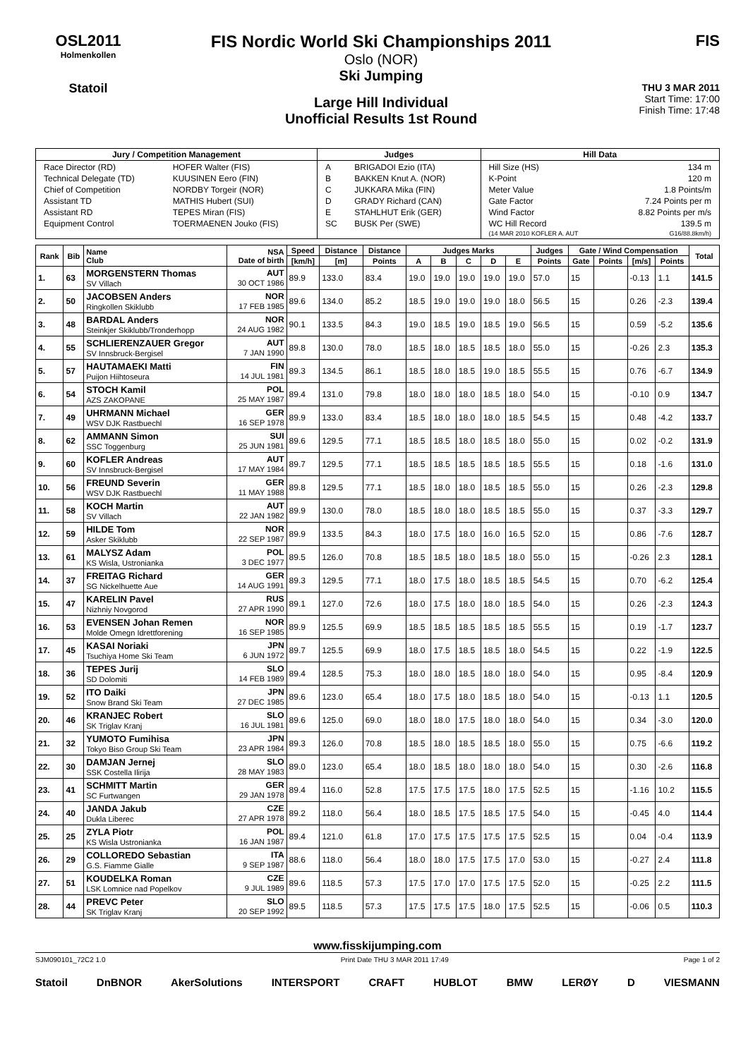OSL2011
Holmenkollen
Statoil
FIS Nordic World Ski Championships 2011
Oslo (NOR)
Ski Jumping
Large Hill Individual
Unofficial Results 1st Round
FIS
THU 3 MAR 2011
Start Time: 17:00
Finish Time: 17:48
| Jury / Competition Management | Judges | Hill Data |
| --- | --- | --- |
| / Race Director (RD) / HOFER Walter (FIS) / / Technical Delegate (TD) / KUUSINEN Eero (FIN) / / Chief of Competition / NORDBY Torgeir (NOR) / / Assistant TD / MATHIS Hubert (SUI) / / Assistant RD / TEPES Miran (FIS) / / Equipment Control / TOERMAENEN Jouko (FIS) / | / A / BRIGADOI Ezio (ITA) / / B / BAKKEN Knut A. (NOR) / / C / JUKKARA Mika (FIN) / / D / GRADY Richard (CAN) / / E / STAHLHUT Erik (GER) / / SC / BUSK Per (SWE) / | / Hill Size (HS) / 134 m / / K-Point / 120 m / / Meter Value / 1.8 Points/m / / Gate Factor / 7.24 Points per m / / Wind Factor / 8.82 Points per m/s / / WC Hill Record / 139.5 m / / (14 MAR 2010 KOFLER A. AUT / G16/88.8km/h) / |
| Rank | Bib | Name Club | NSA Date of birth | Speed | Distance | Distance | Judges Marks | | | | | Judges | Gate / Wind Compensation | | | | Total |
| --- | --- | --- | --- | --- | --- | --- | --- | --- | --- | --- | --- | --- | --- | --- | --- | --- | --- |
| | | | | [km/h] | [m] | Points | A | B | C | D | E | Points | Gate | Points | [m/s] | Points | |
| 1. | 63 | MORGENSTERN Thomas SV Villach | AUT 30 OCT 1986 | 89.9 | 133.0 | 83.4 | 19.0 | 19.0 | 19.0 | 19.0 | 19.0 | 57.0 | 15 | | -0.13 | 1.1 | 141.5 |
| 2. | 50 | JACOBSEN Anders Ringkollen Skiklubb | NOR 17 FEB 1985 | 89.6 | 134.0 | 85.2 | 18.5 | 19.0 | 19.0 | 19.0 | 18.0 | 56.5 | 15 | | 0.26 | -2.3 | 139.4 |
| 3. | 48 | BARDAL Anders Steinkjer Skiklubb/Tronderhopp | NOR 24 AUG 1982 | 90.1 | 133.5 | 84.3 | 19.0 | 18.5 | 19.0 | 18.5 | 19.0 | 56.5 | 15 | | 0.59 | -5.2 | 135.6 |
| 4. | 55 | SCHLIERENZAUER Gregor SV Innsbruck-Bergisel | AUT 7 JAN 1990 | 89.8 | 130.0 | 78.0 | 18.5 | 18.0 | 18.5 | 18.5 | 18.0 | 55.0 | 15 | | -0.26 | 2.3 | 135.3 |
| 5. | 57 | HAUTAMAEKI Matti Puijon Hiihtoseura | FIN 14 JUL 1981 | 89.3 | 134.5 | 86.1 | 18.5 | 18.0 | 18.5 | 19.0 | 18.5 | 55.5 | 15 | | 0.76 | -6.7 | 134.9 |
| 6. | 54 | STOCH Kamil AZS ZAKOPANE | POL 25 MAY 1987 | 89.4 | 131.0 | 79.8 | 18.0 | 18.0 | 18.0 | 18.5 | 18.0 | 54.0 | 15 | | -0.10 | 0.9 | 134.7 |
| 7. | 49 | UHRMANN Michael WSV DJK Rastbuechl | GER 16 SEP 1978 | 89.9 | 133.0 | 83.4 | 18.5 | 18.0 | 18.0 | 18.0 | 18.5 | 54.5 | 15 | | 0.48 | -4.2 | 133.7 |
| 8. | 62 | AMMANN Simon SSC Toggenburg | SUI 25 JUN 1981 | 89.6 | 129.5 | 77.1 | 18.5 | 18.5 | 18.0 | 18.5 | 18.0 | 55.0 | 15 | | 0.02 | -0.2 | 131.9 |
| 9. | 60 | KOFLER Andreas SV Innsbruck-Bergisel | AUT 17 MAY 1984 | 89.7 | 129.5 | 77.1 | 18.5 | 18.5 | 18.5 | 18.5 | 18.5 | 55.5 | 15 | | 0.18 | -1.6 | 131.0 |
| 10. | 56 | FREUND Severin WSV DJK Rastbuechl | GER 11 MAY 1988 | 89.8 | 129.5 | 77.1 | 18.5 | 18.0 | 18.0 | 18.5 | 18.5 | 55.0 | 15 | | 0.26 | -2.3 | 129.8 |
| 11. | 58 | KOCH Martin SV Villach | AUT 22 JAN 1982 | 89.9 | 130.0 | 78.0 | 18.5 | 18.0 | 18.0 | 18.5 | 18.5 | 55.0 | 15 | | 0.37 | -3.3 | 129.7 |
| 12. | 59 | HILDE Tom Asker Skiklubb | NOR 22 SEP 1987 | 89.9 | 133.5 | 84.3 | 18.0 | 17.5 | 18.0 | 16.0 | 16.5 | 52.0 | 15 | | 0.86 | -7.6 | 128.7 |
| 13. | 61 | MALYSZ Adam KS Wisla, Ustronianka | POL 3 DEC 1977 | 89.5 | 126.0 | 70.8 | 18.5 | 18.5 | 18.0 | 18.5 | 18.0 | 55.0 | 15 | | -0.26 | 2.3 | 128.1 |
| 14. | 37 | FREITAG Richard SG Nickelhuette Aue | GER 14 AUG 1991 | 89.3 | 129.5 | 77.1 | 18.0 | 17.5 | 18.0 | 18.5 | 18.5 | 54.5 | 15 | | 0.70 | -6.2 | 125.4 |
| 15. | 47 | KARELIN Pavel Nizhniy Novgorod | RUS 27 APR 1990 | 89.1 | 127.0 | 72.6 | 18.0 | 17.5 | 18.0 | 18.0 | 18.5 | 54.0 | 15 | | 0.26 | -2.3 | 124.3 |
| 16. | 53 | EVENSEN Johan Remen Molde Omegn Idrettforening | NOR 16 SEP 1985 | 89.9 | 125.5 | 69.9 | 18.5 | 18.5 | 18.5 | 18.5 | 18.5 | 55.5 | 15 | | 0.19 | -1.7 | 123.7 |
| 17. | 45 | KASAI Noriaki Tsuchiya Home Ski Team | JPN 6 JUN 1972 | 89.7 | 125.5 | 69.9 | 18.0 | 17.5 | 18.5 | 18.5 | 18.0 | 54.5 | 15 | | 0.22 | -1.9 | 122.5 |
| 18. | 36 | TEPES Jurij SD Dolomiti | SLO 14 FEB 1989 | 89.4 | 128.5 | 75.3 | 18.0 | 18.0 | 18.5 | 18.0 | 18.0 | 54.0 | 15 | | 0.95 | -8.4 | 120.9 |
| 19. | 52 | ITO Daiki Snow Brand Ski Team | JPN 27 DEC 1985 | 89.6 | 123.0 | 65.4 | 18.0 | 17.5 | 18.0 | 18.5 | 18.0 | 54.0 | 15 | | -0.13 | 1.1 | 120.5 |
| 20. | 46 | KRANJEC Robert SK Triglav Kranj | SLO 16 JUL 1981 | 89.6 | 125.0 | 69.0 | 18.0 | 18.0 | 17.5 | 18.0 | 18.0 | 54.0 | 15 | | 0.34 | -3.0 | 120.0 |
| 21. | 32 | YUMOTO Fumihisa Tokyo Biso Group Ski Team | JPN 23 APR 1984 | 89.3 | 126.0 | 70.8 | 18.5 | 18.0 | 18.5 | 18.5 | 18.0 | 55.0 | 15 | | 0.75 | -6.6 | 119.2 |
| 22. | 30 | DAMJAN Jernej SSK Costella Ilirija | SLO 28 MAY 1983 | 89.0 | 123.0 | 65.4 | 18.0 | 18.5 | 18.0 | 18.0 | 18.0 | 54.0 | 15 | | 0.30 | -2.6 | 116.8 |
| 23. | 41 | SCHMITT Martin SC Furtwangen | GER 29 JAN 1978 | 89.4 | 116.0 | 52.8 | 17.5 | 17.5 | 17.5 | 18.0 | 17.5 | 52.5 | 15 | | -1.16 | 10.2 | 115.5 |
| 24. | 40 | JANDA Jakub Dukla Liberec | CZE 27 APR 1978 | 89.2 | 118.0 | 56.4 | 18.0 | 18.5 | 17.5 | 18.5 | 17.5 | 54.0 | 15 | | -0.45 | 4.0 | 114.4 |
| 25. | 25 | ZYLA Piotr KS Wisla Ustronianka | POL 16 JAN 1987 | 89.4 | 121.0 | 61.8 | 17.0 | 17.5 | 17.5 | 17.5 | 17.5 | 52.5 | 15 | | 0.04 | -0.4 | 113.9 |
| 26. | 29 | COLLOREDO Sebastian G.S. Fiamme Gialle | ITA 9 SEP 1987 | 88.6 | 118.0 | 56.4 | 18.0 | 18.0 | 17.5 | 17.5 | 17.0 | 53.0 | 15 | | -0.27 | 2.4 | 111.8 |
| 27. | 51 | KOUDELKA Roman LSK Lomnice nad Popelkov | CZE 9 JUL 1989 | 89.6 | 118.5 | 57.3 | 17.5 | 17.0 | 17.0 | 17.5 | 17.5 | 52.0 | 15 | | -0.25 | 2.2 | 111.5 |
| 28. | 44 | PREVC Peter SK Triglav Kranj | SLO 20 SEP 1992 | 89.5 | 118.5 | 57.3 | 17.5 | 17.5 | 17.5 | 18.0 | 17.5 | 52.5 | 15 | | -0.06 | 0.5 | 110.3 |
www.fisskijumping.com
SJM090101_72C2 1.0 Print Date THU 3 MAR 2011 17:49 Page 1 of 2
Statoil DnBNOR AkerSolutions INTERSPORT CRAFT HUBLOT BMW LERØY D VIESMANN